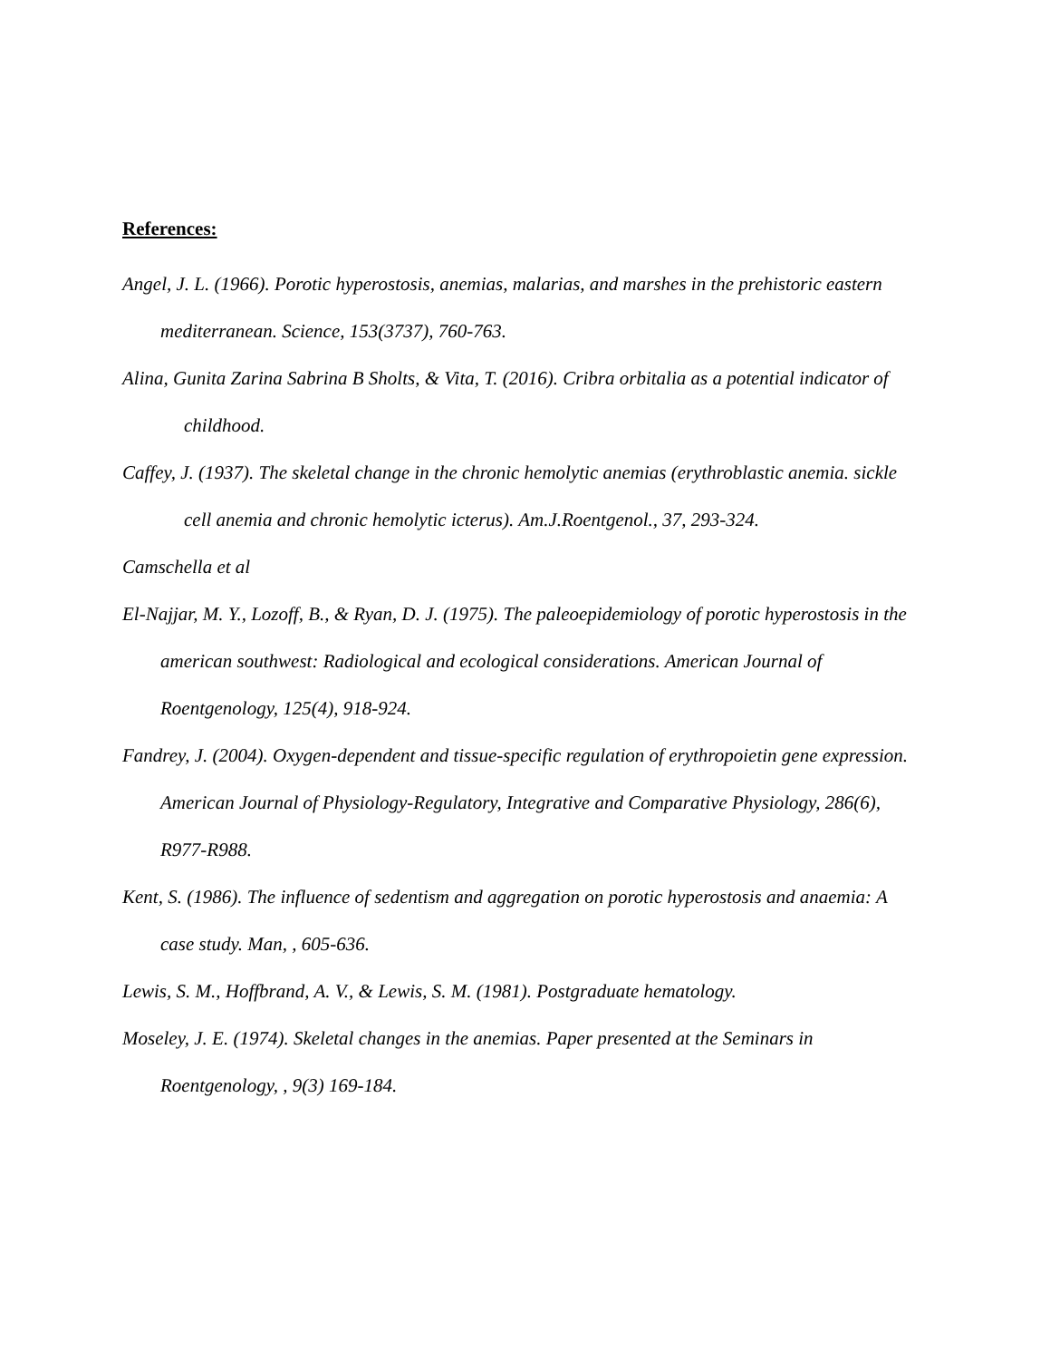References:
Angel, J. L. (1966). Porotic hyperostosis, anemias, malarias, and marshes in the prehistoric eastern mediterranean. Science, 153(3737), 760-763.
Alina, Gunita Zarina Sabrina B Sholts, & Vita, T. (2016). Cribra orbitalia as a potential indicator of childhood.
Caffey, J. (1937). The skeletal change in the chronic hemolytic anemias (erythroblastic anemia. sickle cell anemia and chronic hemolytic icterus). Am.J.Roentgenol., 37, 293-324.
Camschella et al
El-Najjar, M. Y., Lozoff, B., & Ryan, D. J. (1975). The paleoepidemiology of porotic hyperostosis in the american southwest: Radiological and ecological considerations. American Journal of Roentgenology, 125(4), 918-924.
Fandrey, J. (2004). Oxygen-dependent and tissue-specific regulation of erythropoietin gene expression. American Journal of Physiology-Regulatory, Integrative and Comparative Physiology, 286(6), R977-R988.
Kent, S. (1986). The influence of sedentism and aggregation on porotic hyperostosis and anaemia: A case study. Man, , 605-636.
Lewis, S. M., Hoffbrand, A. V., & Lewis, S. M. (1981). Postgraduate hematology.
Moseley, J. E. (1974). Skeletal changes in the anemias. Paper presented at the Seminars in Roentgenology, , 9(3) 169-184.